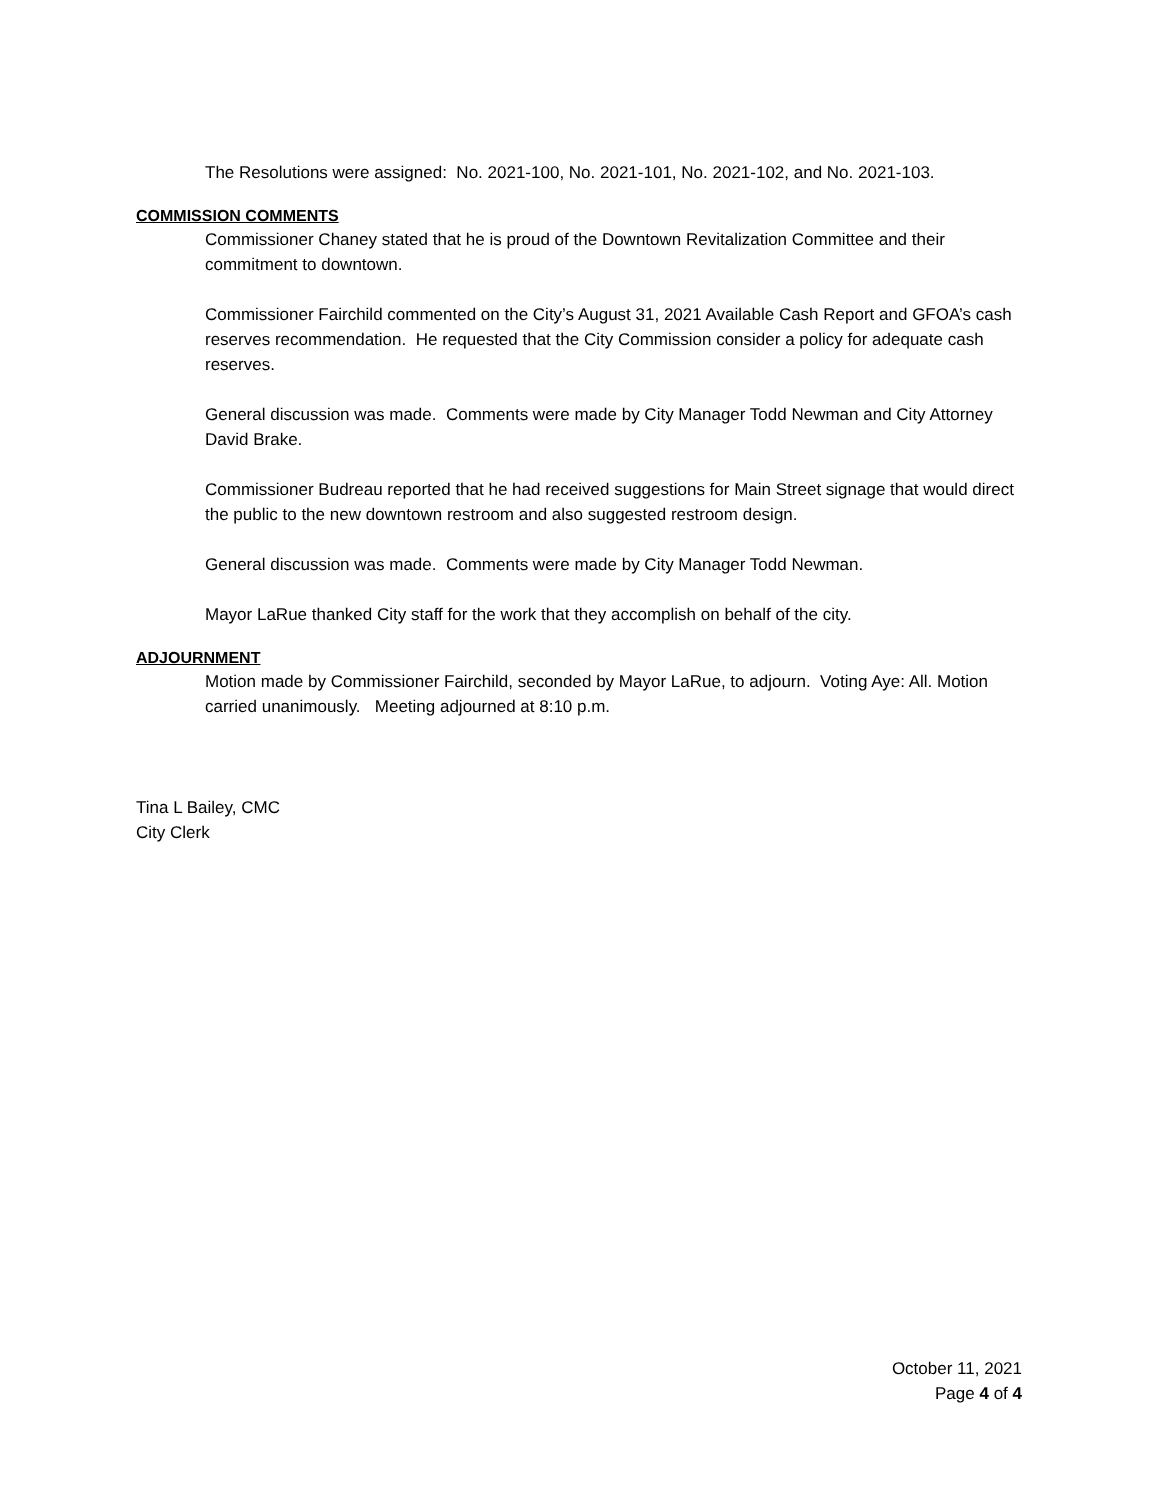The Resolutions were assigned: No. 2021-100, No. 2021-101, No. 2021-102, and No. 2021-103.
COMMISSION COMMENTS
Commissioner Chaney stated that he is proud of the Downtown Revitalization Committee and their commitment to downtown.
Commissioner Fairchild commented on the City’s August 31, 2021 Available Cash Report and GFOA’s cash reserves recommendation. He requested that the City Commission consider a policy for adequate cash reserves.
General discussion was made. Comments were made by City Manager Todd Newman and City Attorney David Brake.
Commissioner Budreau reported that he had received suggestions for Main Street signage that would direct the public to the new downtown restroom and also suggested restroom design.
General discussion was made. Comments were made by City Manager Todd Newman.
Mayor LaRue thanked City staff for the work that they accomplish on behalf of the city.
ADJOURNMENT
Motion made by Commissioner Fairchild, seconded by Mayor LaRue, to adjourn. Voting Aye: All. Motion carried unanimously. Meeting adjourned at 8:10 p.m.
Tina L Bailey, CMC
City Clerk
October 11, 2021
Page 4 of 4